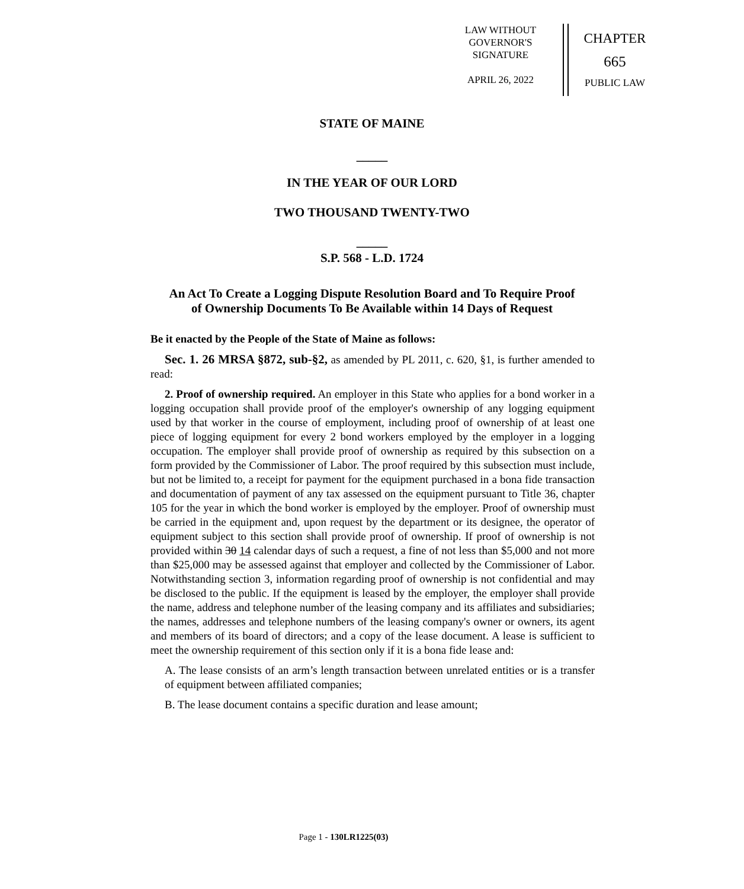LAW WITHOUT
GOVERNOR'S
SIGNATURE
APRIL 26, 2022
CHAPTER
665
PUBLIC LAW
STATE OF MAINE
_____
IN THE YEAR OF OUR LORD
TWO THOUSAND TWENTY-TWO
_____
S.P. 568 - L.D. 1724
An Act To Create a Logging Dispute Resolution Board and To Require Proof
of Ownership Documents To Be Available within 14 Days of Request
Be it enacted by the People of the State of Maine as follows:
Sec. 1. 26 MRSA §872, sub-§2, as amended by PL 2011, c. 620, §1, is further amended to read:
2. Proof of ownership required. An employer in this State who applies for a bond worker in a logging occupation shall provide proof of the employer's ownership of any logging equipment used by that worker in the course of employment, including proof of ownership of at least one piece of logging equipment for every 2 bond workers employed by the employer in a logging occupation. The employer shall provide proof of ownership as required by this subsection on a form provided by the Commissioner of Labor. The proof required by this subsection must include, but not be limited to, a receipt for payment for the equipment purchased in a bona fide transaction and documentation of payment of any tax assessed on the equipment pursuant to Title 36, chapter 105 for the year in which the bond worker is employed by the employer. Proof of ownership must be carried in the equipment and, upon request by the department or its designee, the operator of equipment subject to this section shall provide proof of ownership. If proof of ownership is not provided within 30 14 calendar days of such a request, a fine of not less than $5,000 and not more than $25,000 may be assessed against that employer and collected by the Commissioner of Labor. Notwithstanding section 3, information regarding proof of ownership is not confidential and may be disclosed to the public. If the equipment is leased by the employer, the employer shall provide the name, address and telephone number of the leasing company and its affiliates and subsidiaries; the names, addresses and telephone numbers of the leasing company's owner or owners, its agent and members of its board of directors; and a copy of the lease document. A lease is sufficient to meet the ownership requirement of this section only if it is a bona fide lease and:
A. The lease consists of an arm’s length transaction between unrelated entities or is a transfer of equipment between affiliated companies;
B. The lease document contains a specific duration and lease amount;
Page 1 - 130LR1225(03)